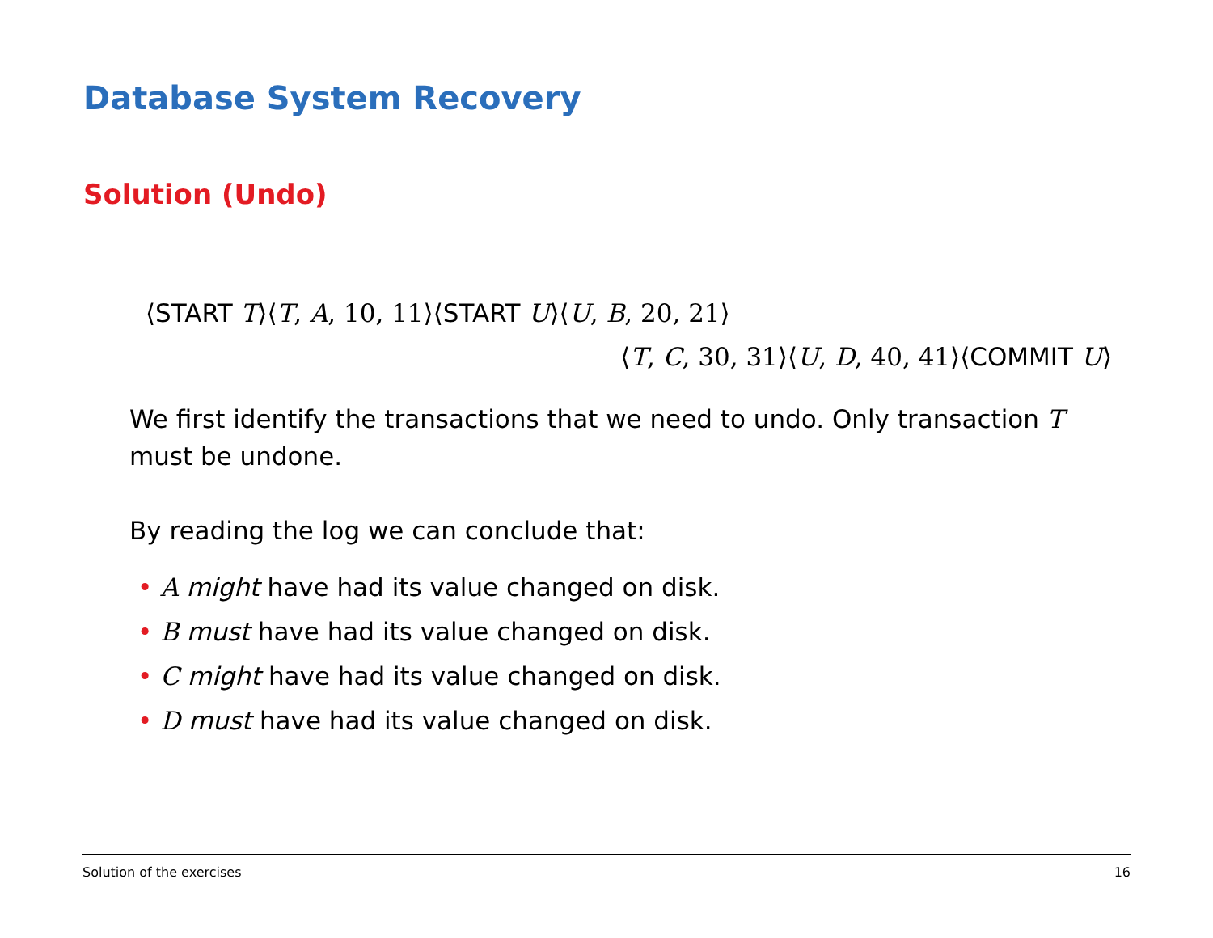Database System Recovery
Solution (Undo)
⟨START T⟩⟨T, A, 10, 11⟩⟨START U⟩⟨U, B, 20, 21⟩
⟨T, C, 30, 31⟩⟨U, D, 40, 41⟩⟨COMMIT U⟩
We first identify the transactions that we need to undo. Only transaction T must be undone.
By reading the log we can conclude that:
• A might have had its value changed on disk.
• B must have had its value changed on disk.
• C might have had its value changed on disk.
• D must have had its value changed on disk.
Solution of the exercises 16